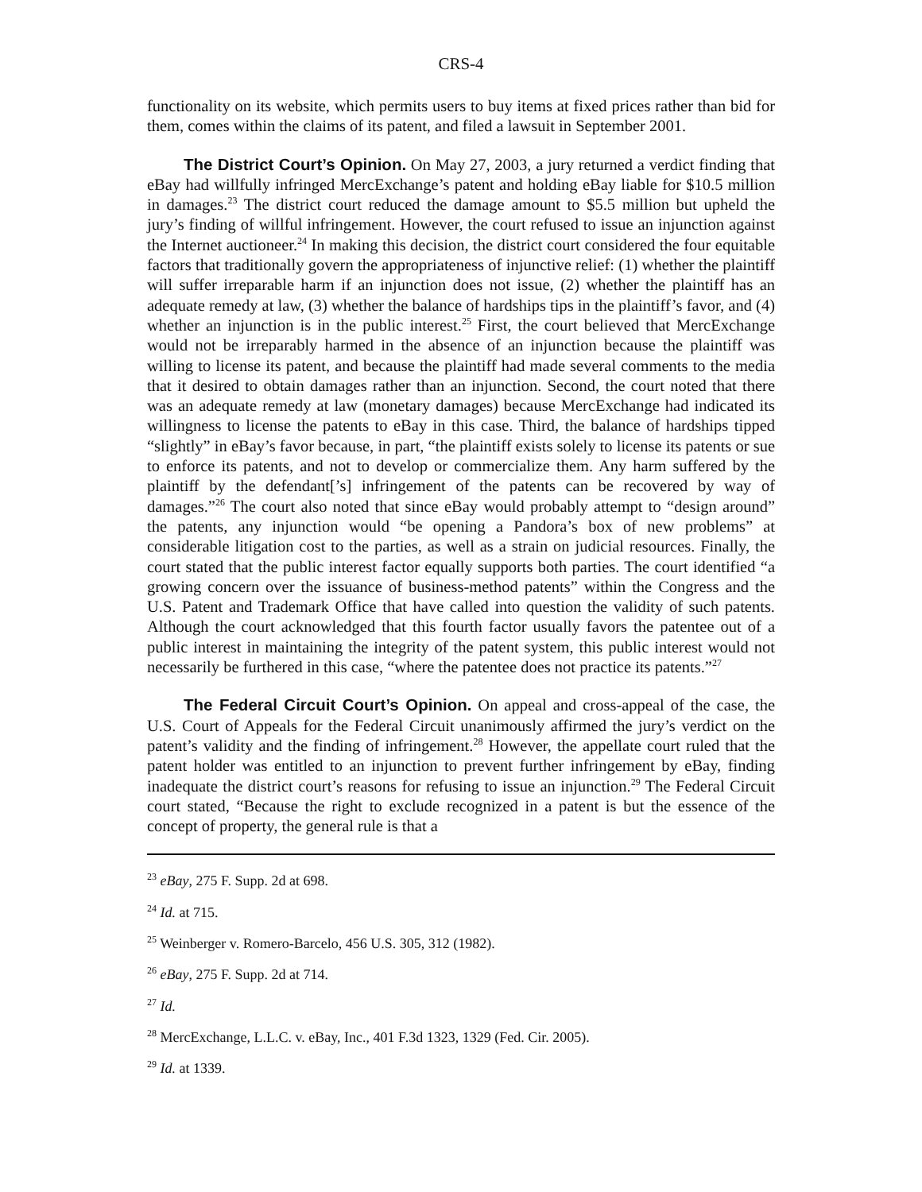CRS-4
functionality on its website, which permits users to buy items at fixed prices rather than bid for them, comes within the claims of its patent, and filed a lawsuit in September 2001.
The District Court’s Opinion. On May 27, 2003, a jury returned a verdict finding that eBay had willfully infringed MercExchange’s patent and holding eBay liable for $10.5 million in damages.<sup>23</sup> The district court reduced the damage amount to $5.5 million but upheld the jury’s finding of willful infringement. However, the court refused to issue an injunction against the Internet auctioneer.<sup>24</sup> In making this decision, the district court considered the four equitable factors that traditionally govern the appropriateness of injunctive relief: (1) whether the plaintiff will suffer irreparable harm if an injunction does not issue, (2) whether the plaintiff has an adequate remedy at law, (3) whether the balance of hardships tips in the plaintiff’s favor, and (4) whether an injunction is in the public interest.<sup>25</sup> First, the court believed that MercExchange would not be irreparably harmed in the absence of an injunction because the plaintiff was willing to license its patent, and because the plaintiff had made several comments to the media that it desired to obtain damages rather than an injunction. Second, the court noted that there was an adequate remedy at law (monetary damages) because MercExchange had indicated its willingness to license the patents to eBay in this case. Third, the balance of hardships tipped “slightly” in eBay’s favor because, in part, “the plaintiff exists solely to license its patents or sue to enforce its patents, and not to develop or commercialize them. Any harm suffered by the plaintiff by the defendant[’s] infringement of the patents can be recovered by way of damages.”<sup>26</sup> The court also noted that since eBay would probably attempt to “design around” the patents, any injunction would “be opening a Pandora’s box of new problems” at considerable litigation cost to the parties, as well as a strain on judicial resources. Finally, the court stated that the public interest factor equally supports both parties. The court identified “a growing concern over the issuance of business-method patents” within the Congress and the U.S. Patent and Trademark Office that have called into question the validity of such patents. Although the court acknowledged that this fourth factor usually favors the patentee out of a public interest in maintaining the integrity of the patent system, this public interest would not necessarily be furthered in this case, “where the patentee does not practice its patents.”<sup>27</sup>
The Federal Circuit Court’s Opinion. On appeal and cross-appeal of the case, the U.S. Court of Appeals for the Federal Circuit unanimously affirmed the jury’s verdict on the patent’s validity and the finding of infringement.<sup>28</sup> However, the appellate court ruled that the patent holder was entitled to an injunction to prevent further infringement by eBay, finding inadequate the district court’s reasons for refusing to issue an injunction.<sup>29</sup> The Federal Circuit court stated, “Because the right to exclude recognized in a patent is but the essence of the concept of property, the general rule is that a
<sup>23</sup> eBay, 275 F. Supp. 2d at 698.
<sup>24</sup> Id. at 715.
<sup>25</sup> Weinberger v. Romero-Barcelo, 456 U.S. 305, 312 (1982).
<sup>26</sup> eBay, 275 F. Supp. 2d at 714.
<sup>27</sup> Id.
<sup>28</sup> MercExchange, L.L.C. v. eBay, Inc., 401 F.3d 1323, 1329 (Fed. Cir. 2005).
<sup>29</sup> Id. at 1339.